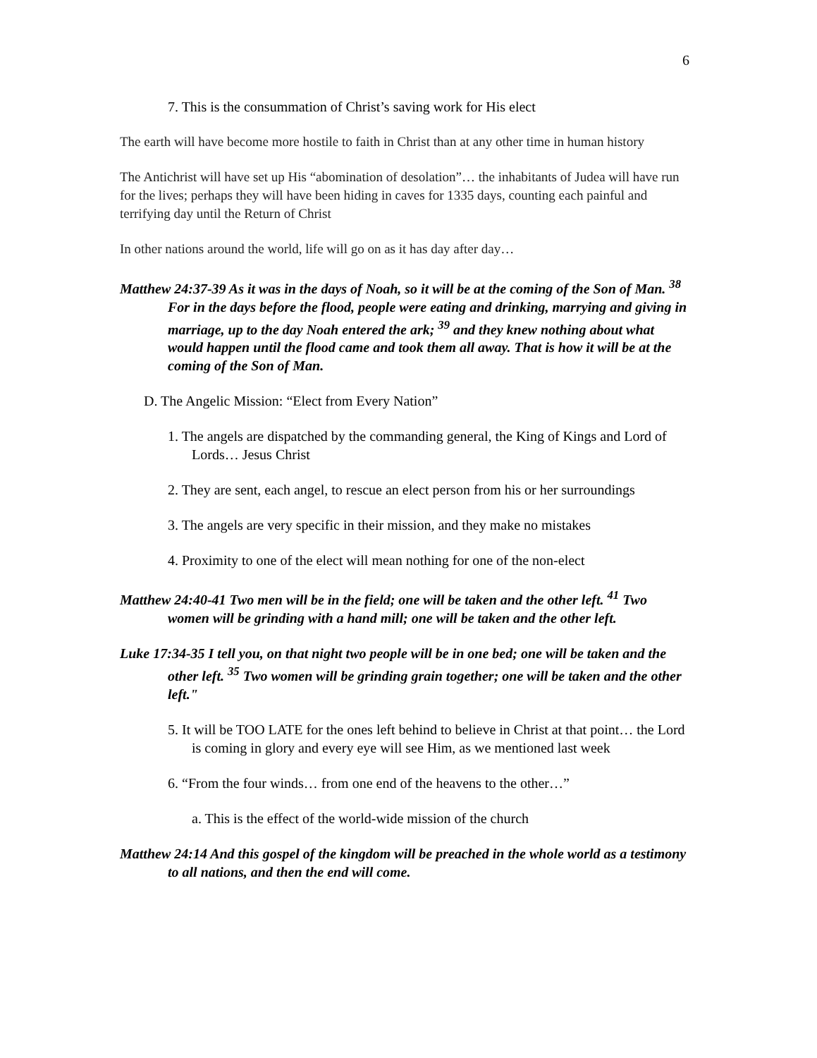6
7. This is the consummation of Christ’s saving work for His elect
The earth will have become more hostile to faith in Christ than at any other time in human history
The Antichrist will have set up His “abomination of desolation”… the inhabitants of Judea will have run for the lives; perhaps they will have been hiding in caves for 1335 days, counting each painful and terrifying day until the Return of Christ
In other nations around the world, life will go on as it has day after day…
Matthew 24:37-39 As it was in the days of Noah, so it will be at the coming of the Son of Man. <sup>38</sup> For in the days before the flood, people were eating and drinking, marrying and giving in marriage, up to the day Noah entered the ark; <sup>39</sup> and they knew nothing about what would happen until the flood came and took them all away. That is how it will be at the coming of the Son of Man.
D. The Angelic Mission: “Elect from Every Nation”
1. The angels are dispatched by the commanding general, the King of Kings and Lord of Lords… Jesus Christ
2. They are sent, each angel, to rescue an elect person from his or her surroundings
3. The angels are very specific in their mission, and they make no mistakes
4. Proximity to one of the elect will mean nothing for one of the non-elect
Matthew 24:40-41 Two men will be in the field; one will be taken and the other left. <sup>41</sup> Two women will be grinding with a hand mill; one will be taken and the other left.
Luke 17:34-35 I tell you, on that night two people will be in one bed; one will be taken and the other left. <sup>35</sup> Two women will be grinding grain together; one will be taken and the other left."
5. It will be TOO LATE for the ones left behind to believe in Christ at that point… the Lord is coming in glory and every eye will see Him, as we mentioned last week
6. “From the four winds… from one end of the heavens to the other…”
a. This is the effect of the world-wide mission of the church
Matthew 24:14 And this gospel of the kingdom will be preached in the whole world as a testimony to all nations, and then the end will come.